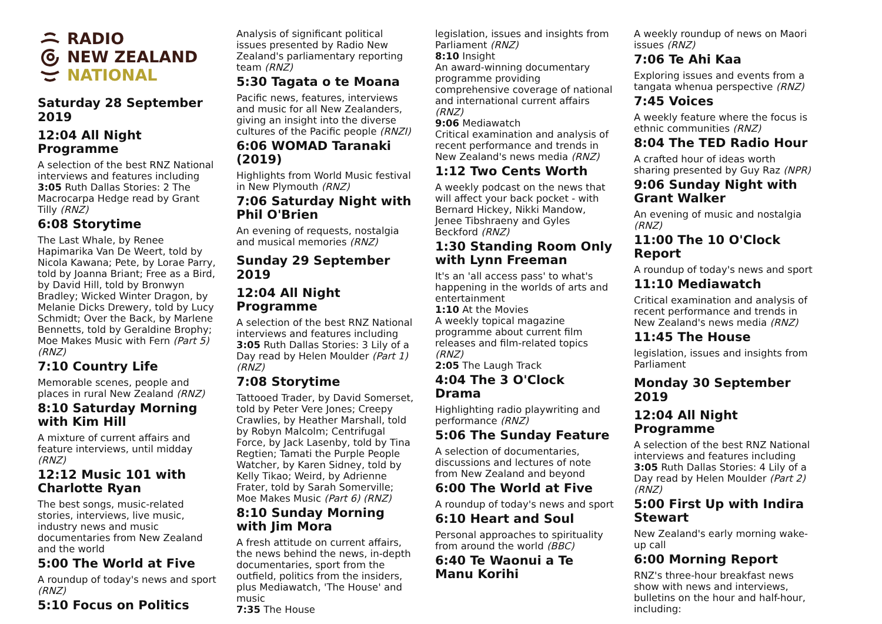RADIO
NEW ZEALAND
NATIONAL
Saturday 28 September 2019
12:04 All Night Programme
A selection of the best RNZ National interviews and features including 3:05 Ruth Dallas Stories: 2 The Macrocarpa Hedge read by Grant Tilly (RNZ)
6:08 Storytime
The Last Whale, by Renee Hapimarika Van De Weert, told by Nicola Kawana; Pete, by Lorae Parry, told by Joanna Briant; Free as a Bird, by David Hill, told by Bronwyn Bradley; Wicked Winter Dragon, by Melanie Dicks Drewery, told by Lucy Schmidt; Over the Back, by Marlene Bennetts, told by Geraldine Brophy; Moe Makes Music with Fern (Part 5) (RNZ)
7:10 Country Life
Memorable scenes, people and places in rural New Zealand (RNZ)
8:10 Saturday Morning with Kim Hill
A mixture of current affairs and feature interviews, until midday (RNZ)
12:12 Music 101 with Charlotte Ryan
The best songs, music-related stories, interviews, live music, industry news and music documentaries from New Zealand and the world
5:00 The World at Five
A roundup of today's news and sport (RNZ)
5:10 Focus on Politics
Analysis of significant political issues presented by Radio New Zealand's parliamentary reporting team (RNZ)
5:30 Tagata o te Moana
Pacific news, features, interviews and music for all New Zealanders, giving an insight into the diverse cultures of the Pacific people (RNZI)
6:06 WOMAD Taranaki (2019)
Highlights from World Music festival in New Plymouth (RNZ)
7:06 Saturday Night with Phil O'Brien
An evening of requests, nostalgia and musical memories (RNZ)
Sunday 29 September 2019
12:04 All Night Programme
A selection of the best RNZ National interviews and features including 3:05 Ruth Dallas Stories: 3 Lily of a Day read by Helen Moulder (Part 1) (RNZ)
7:08 Storytime
Tattooed Trader, by David Somerset, told by Peter Vere Jones; Creepy Crawlies, by Heather Marshall, told by Robyn Malcolm; Centrifugal Force, by Jack Lasenby, told by Tina Regtien; Tamati the Purple People Watcher, by Karen Sidney, told by Kelly Tikao; Weird, by Adrienne Frater, told by Sarah Somerville; Moe Makes Music (Part 6) (RNZ)
8:10 Sunday Morning with Jim Mora
A fresh attitude on current affairs, the news behind the news, in-depth documentaries, sport from the outfield, politics from the insiders, plus Mediawatch, 'The House' and music
7:35 The House
legislation, issues and insights from Parliament (RNZ)
8:10 Insight
An award-winning documentary programme providing comprehensive coverage of national and international current affairs (RNZ)
9:06 Mediawatch
Critical examination and analysis of recent performance and trends in New Zealand's news media (RNZ)
1:12 Two Cents Worth
A weekly podcast on the news that will affect your back pocket - with Bernard Hickey, Nikki Mandow, Jenee Tibshraeny and Gyles Beckford (RNZ)
1:30 Standing Room Only with Lynn Freeman
It's an 'all access pass' to what's happening in the worlds of arts and entertainment
1:10 At the Movies
A weekly topical magazine programme about current film releases and film-related topics (RNZ)
2:05 The Laugh Track
4:04 The 3 O'Clock Drama
Highlighting radio playwriting and performance (RNZ)
5:06 The Sunday Feature
A selection of documentaries, discussions and lectures of note from New Zealand and beyond
6:00 The World at Five
A roundup of today's news and sport
6:10 Heart and Soul
Personal approaches to spirituality from around the world (BBC)
6:40 Te Waonui a Te Manu Korihi
A weekly roundup of news on Maori issues (RNZ)
7:06 Te Ahi Kaa
Exploring issues and events from a tangata whenua perspective (RNZ)
7:45 Voices
A weekly feature where the focus is ethnic communities (RNZ)
8:04 The TED Radio Hour
A crafted hour of ideas worth sharing presented by Guy Raz (NPR)
9:06 Sunday Night with Grant Walker
An evening of music and nostalgia (RNZ)
11:00 The 10 O'Clock Report
A roundup of today's news and sport
11:10 Mediawatch
Critical examination and analysis of recent performance and trends in New Zealand's news media (RNZ)
11:45 The House
legislation, issues and insights from Parliament
Monday 30 September 2019
12:04 All Night Programme
A selection of the best RNZ National interviews and features including 3:05 Ruth Dallas Stories: 4 Lily of a Day read by Helen Moulder (Part 2) (RNZ)
5:00 First Up with Indira Stewart
New Zealand's early morning wake-up call
6:00 Morning Report
RNZ's three-hour breakfast news show with news and interviews, bulletins on the hour and half-hour, including: